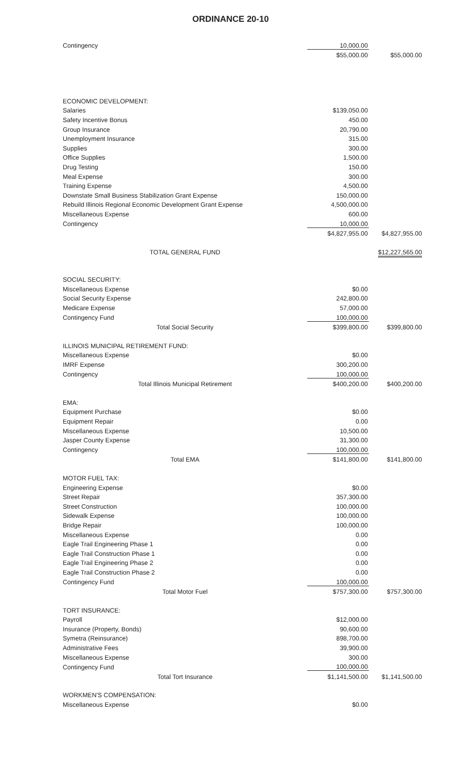ORDINANCE 20-10
| Contingency | 10,000.00 | |
| | $55,000.00 | $55,000.00 |
| ECONOMIC DEVELOPMENT: | | |
| Salaries | $139,050.00 | |
| Safety Incentive Bonus | 450.00 | |
| Group Insurance | 20,790.00 | |
| Unemployment Insurance | 315.00 | |
| Supplies | 300.00 | |
| Office Supplies | 1,500.00 | |
| Drug Testing | 150.00 | |
| Meal Expense | 300.00 | |
| Training Expense | 4,500.00 | |
| Downstate Small Business Stabilization Grant Expense | 150,000.00 | |
| Rebuild Illinois Regional Economic Development Grant Expense | 4,500,000.00 | |
| Miscellaneous Expense | 600.00 | |
| Contingency | 10,000.00 | |
| | $4,827,955.00 | $4,827,955.00 |
| TOTAL GENERAL FUND | | $12,227,565.00 |
| SOCIAL SECURITY: | | |
| Miscellaneous Expense | $0.00 | |
| Social Security Expense | 242,800.00 | |
| Medicare Expense | 57,000.00 | |
| Contingency Fund | 100,000.00 | |
| Total Social Security | $399,800.00 | $399,800.00 |
| ILLINOIS MUNICIPAL RETIREMENT FUND: | | |
| Miscellaneous Expense | $0.00 | |
| IMRF Expense | 300,200.00 | |
| Contingency | 100,000.00 | |
| Total Illinois Municipal Retirement | $400,200.00 | $400,200.00 |
| EMA: | | |
| Equipment Purchase | $0.00 | |
| Equipment Repair | 0.00 | |
| Miscellaneous Expense | 10,500.00 | |
| Jasper County Expense | 31,300.00 | |
| Contingency | 100,000.00 | |
| Total EMA | $141,800.00 | $141,800.00 |
| MOTOR FUEL TAX: | | |
| Engineering Expense | $0.00 | |
| Street Repair | 357,300.00 | |
| Street Construction | 100,000.00 | |
| Sidewalk Expense | 100,000.00 | |
| Bridge Repair | 100,000.00 | |
| Miscellaneous Expense | 0.00 | |
| Eagle Trail Engineering Phase 1 | 0.00 | |
| Eagle Trail Construction Phase 1 | 0.00 | |
| Eagle Trail Engineering Phase 2 | 0.00 | |
| Eagle Trail Construction Phase 2 | 0.00 | |
| Contingency Fund | 100,000.00 | |
| Total Motor Fuel | $757,300.00 | $757,300.00 |
| TORT INSURANCE: | | |
| Payroll | $12,000.00 | |
| Insurance (Property, Bonds) | 90,600.00 | |
| Symetra (Reinsurance) | 898,700.00 | |
| Administrative Fees | 39,900.00 | |
| Miscellaneous Expense | 300.00 | |
| Contingency Fund | 100,000.00 | |
| Total Tort Insurance | $1,141,500.00 | $1,141,500.00 |
| WORKMEN'S COMPENSATION: | | |
| Miscellaneous Expense | $0.00 | |